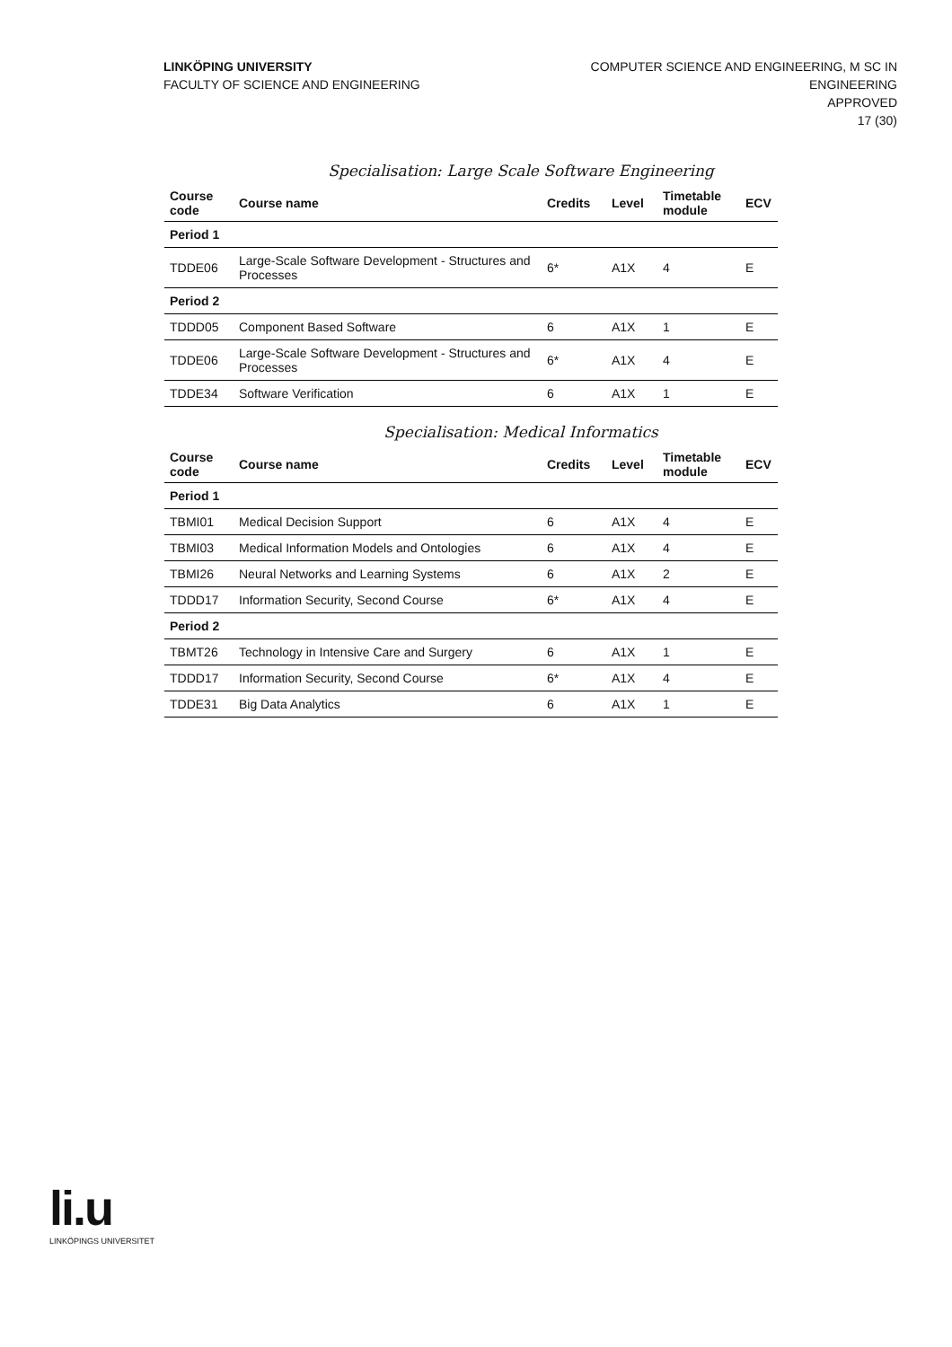LINKÖPING UNIVERSITY
FACULTY OF SCIENCE AND ENGINEERING
COMPUTER SCIENCE AND ENGINEERING, M SC IN
ENGINEERING
APPROVED
17 (30)
Specialisation: Large Scale Software Engineering
| Course code | Course name | Credits | Level | Timetable module | ECV |
| --- | --- | --- | --- | --- | --- |
| Period 1 | | | | | |
| TDDE06 | Large-Scale Software Development - Structures and Processes | 6* | A1X | 4 | E |
| Period 2 | | | | | |
| TDDD05 | Component Based Software | 6 | A1X | 1 | E |
| TDDE06 | Large-Scale Software Development - Structures and Processes | 6* | A1X | 4 | E |
| TDDE34 | Software Verification | 6 | A1X | 1 | E |
Specialisation: Medical Informatics
| Course code | Course name | Credits | Level | Timetable module | ECV |
| --- | --- | --- | --- | --- | --- |
| Period 1 | | | | | |
| TBMI01 | Medical Decision Support | 6 | A1X | 4 | E |
| TBMI03 | Medical Information Models and Ontologies | 6 | A1X | 4 | E |
| TBMI26 | Neural Networks and Learning Systems | 6 | A1X | 2 | E |
| TDDD17 | Information Security, Second Course | 6* | A1X | 4 | E |
| Period 2 | | | | | |
| TBMT26 | Technology in Intensive Care and Surgery | 6 | A1X | 1 | E |
| TDDD17 | Information Security, Second Course | 6* | A1X | 4 | E |
| TDDE31 | Big Data Analytics | 6 | A1X | 1 | E |
li.u
LINKÖPINGS UNIVERSITET